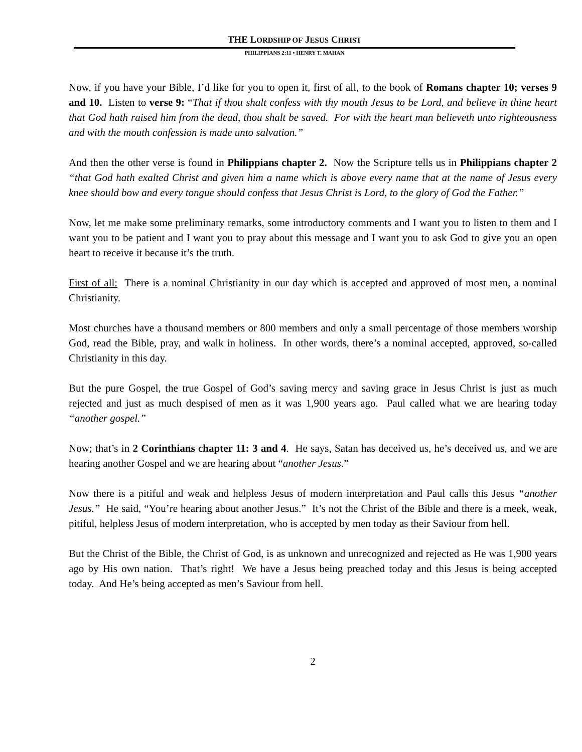THE LORDSHIP OF JESUS CHRIST
PHILIPPIANS 2:11 • HENRY T. MAHAN
Now, if you have your Bible, I’d like for you to open it, first of all, to the book of Romans chapter 10; verses 9 and 10. Listen to verse 9: “That if thou shalt confess with thy mouth Jesus to be Lord, and believe in thine heart that God hath raised him from the dead, thou shalt be saved. For with the heart man believeth unto righteousness and with the mouth confession is made unto salvation.”
And then the other verse is found in Philippians chapter 2. Now the Scripture tells us in Philippians chapter 2 “that God hath exalted Christ and given him a name which is above every name that at the name of Jesus every knee should bow and every tongue should confess that Jesus Christ is Lord, to the glory of God the Father.”
Now, let me make some preliminary remarks, some introductory comments and I want you to listen to them and I want you to be patient and I want you to pray about this message and I want you to ask God to give you an open heart to receive it because it’s the truth.
First of all: There is a nominal Christianity in our day which is accepted and approved of most men, a nominal Christianity.
Most churches have a thousand members or 800 members and only a small percentage of those members worship God, read the Bible, pray, and walk in holiness. In other words, there’s a nominal accepted, approved, so-called Christianity in this day.
But the pure Gospel, the true Gospel of God’s saving mercy and saving grace in Jesus Christ is just as much rejected and just as much despised of men as it was 1,900 years ago. Paul called what we are hearing today “another gospel.”
Now; that’s in 2 Corinthians chapter 11: 3 and 4. He says, Satan has deceived us, he’s deceived us, and we are hearing another Gospel and we are hearing about “another Jesus.”
Now there is a pitiful and weak and helpless Jesus of modern interpretation and Paul calls this Jesus “another Jesus.” He said, “You’re hearing about another Jesus.” It’s not the Christ of the Bible and there is a meek, weak, pitiful, helpless Jesus of modern interpretation, who is accepted by men today as their Saviour from hell.
But the Christ of the Bible, the Christ of God, is as unknown and unrecognized and rejected as He was 1,900 years ago by His own nation. That’s right! We have a Jesus being preached today and this Jesus is being accepted today. And He’s being accepted as men’s Saviour from hell.
2